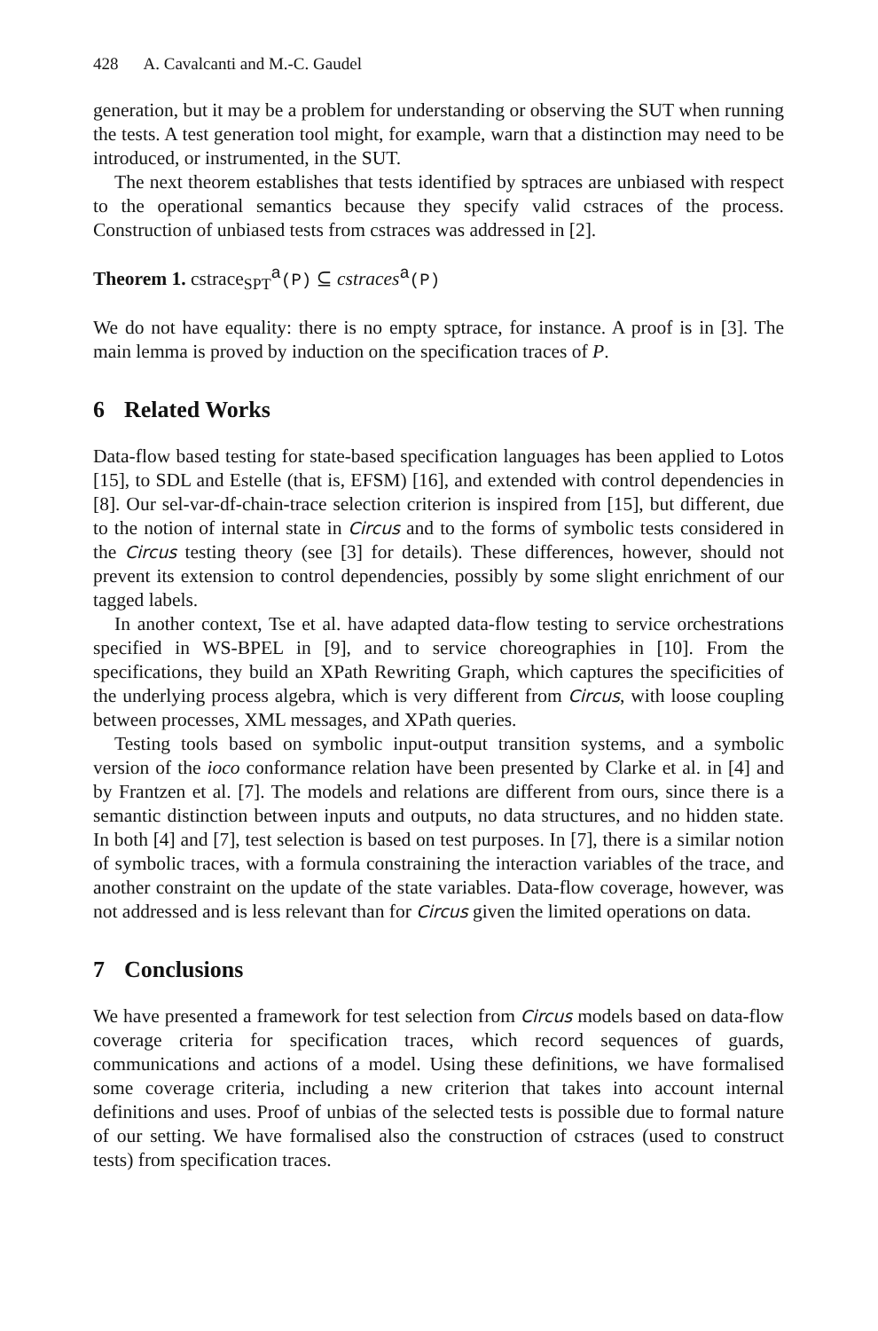428 A. Cavalcanti and M.-C. Gaudel
generation, but it may be a problem for understanding or observing the SUT when running the tests. A test generation tool might, for example, warn that a distinction may need to be introduced, or instrumented, in the SUT.
The next theorem establishes that tests identified by sptraces are unbiased with respect to the operational semantics because they specify valid cstraces of the process. Construction of unbiased tests from cstraces was addressed in [2].
Theorem 1. cstrace<sub>SPT</sub><sup>a</sup>(P) ⊆ cstraces<sup>a</sup>(P)
We do not have equality: there is no empty sptrace, for instance. A proof is in [3]. The main lemma is proved by induction on the specification traces of P.
6 Related Works
Data-flow based testing for state-based specification languages has been applied to Lotos [15], to SDL and Estelle (that is, EFSM) [16], and extended with control dependencies in [8]. Our sel-var-df-chain-trace selection criterion is inspired from [15], but different, due to the notion of internal state in Circus and to the forms of symbolic tests considered in the Circus testing theory (see [3] for details). These differences, however, should not prevent its extension to control dependencies, possibly by some slight enrichment of our tagged labels.
In another context, Tse et al. have adapted data-flow testing to service orchestrations specified in WS-BPEL in [9], and to service choreographies in [10]. From the specifications, they build an XPath Rewriting Graph, which captures the specificities of the underlying process algebra, which is very different from Circus, with loose coupling between processes, XML messages, and XPath queries.
Testing tools based on symbolic input-output transition systems, and a symbolic version of the ioco conformance relation have been presented by Clarke et al. in [4] and by Frantzen et al. [7]. The models and relations are different from ours, since there is a semantic distinction between inputs and outputs, no data structures, and no hidden state. In both [4] and [7], test selection is based on test purposes. In [7], there is a similar notion of symbolic traces, with a formula constraining the interaction variables of the trace, and another constraint on the update of the state variables. Data-flow coverage, however, was not addressed and is less relevant than for Circus given the limited operations on data.
7 Conclusions
We have presented a framework for test selection from Circus models based on data-flow coverage criteria for specification traces, which record sequences of guards, communications and actions of a model. Using these definitions, we have formalised some coverage criteria, including a new criterion that takes into account internal definitions and uses. Proof of unbias of the selected tests is possible due to formal nature of our setting. We have formalised also the construction of cstraces (used to construct tests) from specification traces.